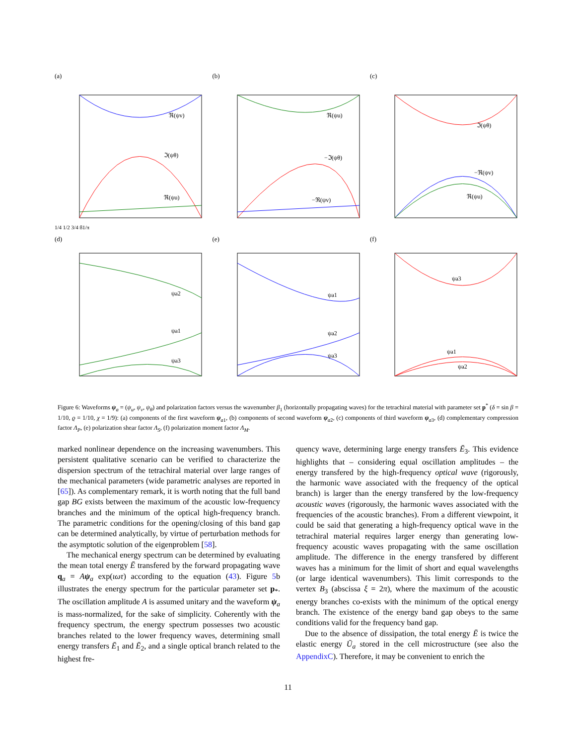(a)
ℜ(ψv)
ℑ(ψθ)
ℜ(ψu)
1/4 1/2 3/4 β1/π
(b)
ℜ(ψu)
−ℑ(ψθ)
−ℜ(ψv)
(c)
ℑ(ψθ)
−ℜ(ψv)
ℜ(ψu)
(d)
ψa2
ψa1
ψa3
(e)
ψa1
ψa2
ψa3
(f)
ψa3
ψa1
ψa2
Figure 6: Waveforms ψ<sub>a</sub> = (ψ<sub>u</sub>, ψ<sub>v</sub>, ψ<sub>θ</sub>) and polarization factors versus the wavenumber β<sub>1</sub> (horizontally propagating waves) for the tetrachiral material with parameter set p<sup>*</sup> (δ = sin β = 1/10, ϱ = 1/10, χ = 1/9): (a) components of the first waveform ψ<sub>a1</sub>, (b) components of second waveform ψ<sub>a2</sub>, (c) components of third waveform ψ<sub>a3</sub>, (d) complementary compression factor Λ<sub>P</sub>, (e) polarization shear factor Λ<sub>S</sub>, (f) polarization moment factor Λ<sub>M</sub>.
marked nonlinear dependence on the increasing wavenumbers. This persistent qualitative scenario can be verified to characterize the dispersion spectrum of the tetrachiral material over large ranges of the mechanical parameters (wide parametric analyses are reported in [65]). As complementary remark, it is worth noting that the full band gap BG exists between the maximum of the acoustic low-frequency branches and the minimum of the optical high-frequency branch. The parametric conditions for the opening/closing of this band gap can be determined analytically, by virtue of perturbation methods for the asymptotic solution of the eigenproblem [58].
The mechanical energy spectrum can be determined by evaluating the mean total energy Ē transfered by the forward propagating wave q<sub>a</sub> = Aψ<sub>a</sub> exp(ιωτ) according to the equation (43). Figure 5b illustrates the energy spectrum for the particular parameter set p<sub>*</sub>. The oscillation amplitude A is assumed unitary and the waveform ψ<sub>a</sub> is mass-normalized, for the sake of simplicity. Coherently with the frequency spectrum, the energy spectrum possesses two acoustic branches related to the lower frequency waves, determining small energy transfers Ē<sub>1</sub> and Ē<sub>2</sub>, and a single optical branch related to the highest fre-
quency wave, determining large energy transfers Ē<sub>3</sub>. This evidence highlights that – considering equal oscillation amplitudes – the energy transfered by the high-frequency optical wave (rigorously, the harmonic wave associated with the frequency of the optical branch) is larger than the energy transfered by the low-frequency acoustic waves (rigorously, the harmonic waves associated with the frequencies of the acoustic branches). From a different viewpoint, it could be said that generating a high-frequency optical wave in the tetrachiral material requires larger energy than generating low-frequency acoustic waves propagating with the same oscillation amplitude. The difference in the energy transfered by different waves has a minimum for the limit of short and equal wavelengths (or large identical wavenumbers). This limit corresponds to the vertex B<sub>3</sub> (abscissa ξ = 2π), where the maximum of the acoustic energy branches co-exists with the minimum of the optical energy branch. The existence of the energy band gap obeys to the same conditions valid for the frequency band gap.
Due to the absence of dissipation, the total energy Ē is twice the elastic energy Ū<sub>a</sub> stored in the cell microstructure (see also the AppendixC). Therefore, it may be convenient to enrich the
11